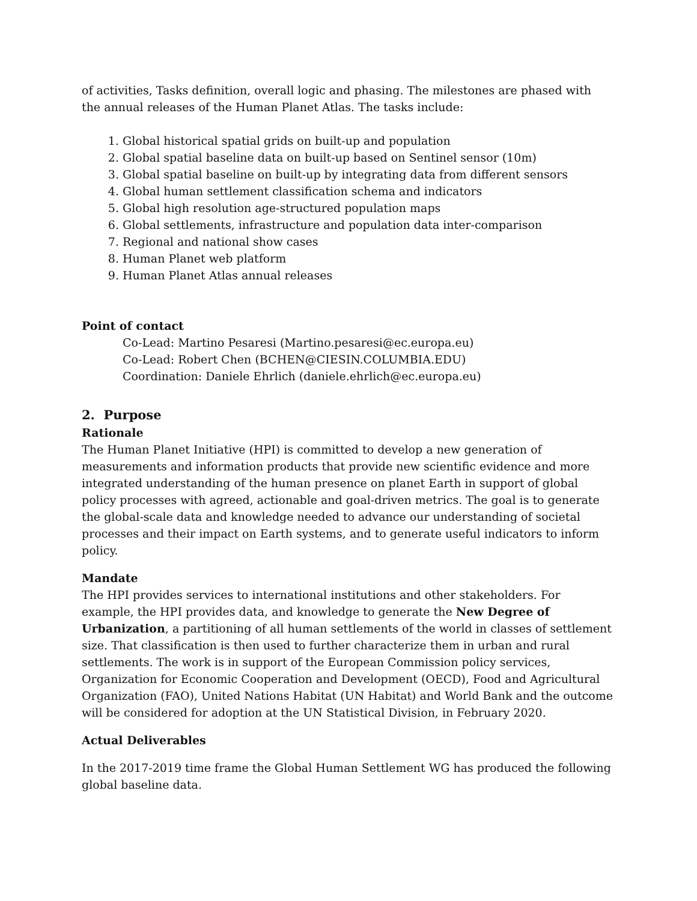of activities, Tasks definition, overall logic and phasing. The milestones are phased with the annual releases of the Human Planet Atlas. The tasks include:
1. Global historical spatial grids on built-up and population
2. Global spatial baseline data on built-up based on Sentinel sensor (10m)
3. Global spatial baseline on built-up by integrating data from different sensors
4. Global human settlement classification schema and indicators
5. Global high resolution age-structured population maps
6. Global settlements, infrastructure and population data inter-comparison
7. Regional and national show cases
8. Human Planet web platform
9. Human Planet Atlas annual releases
Point of contact
Co-Lead: Martino Pesaresi (Martino.pesaresi@ec.europa.eu)
Co-Lead: Robert Chen (BCHEN@CIESIN.COLUMBIA.EDU)
Coordination: Daniele Ehrlich (daniele.ehrlich@ec.europa.eu)
2. Purpose
Rationale
The Human Planet Initiative (HPI) is committed to develop a new generation of measurements and information products that provide new scientific evidence and more integrated understanding of the human presence on planet Earth in support of global policy processes with agreed, actionable and goal-driven metrics. The goal is to generate the global-scale data and knowledge needed to advance our understanding of societal processes and their impact on Earth systems, and to generate useful indicators to inform policy.
Mandate
The HPI provides services to international institutions and other stakeholders. For example, the HPI provides data, and knowledge to generate the New Degree of Urbanization, a partitioning of all human settlements of the world in classes of settlement size. That classification is then used to further characterize them in urban and rural settlements. The work is in support of the European Commission policy services, Organization for Economic Cooperation and Development (OECD), Food and Agricultural Organization (FAO), United Nations Habitat (UN Habitat) and World Bank and the outcome will be considered for adoption at the UN Statistical Division, in February 2020.
Actual Deliverables
In the 2017-2019 time frame the Global Human Settlement WG has produced the following global baseline data.